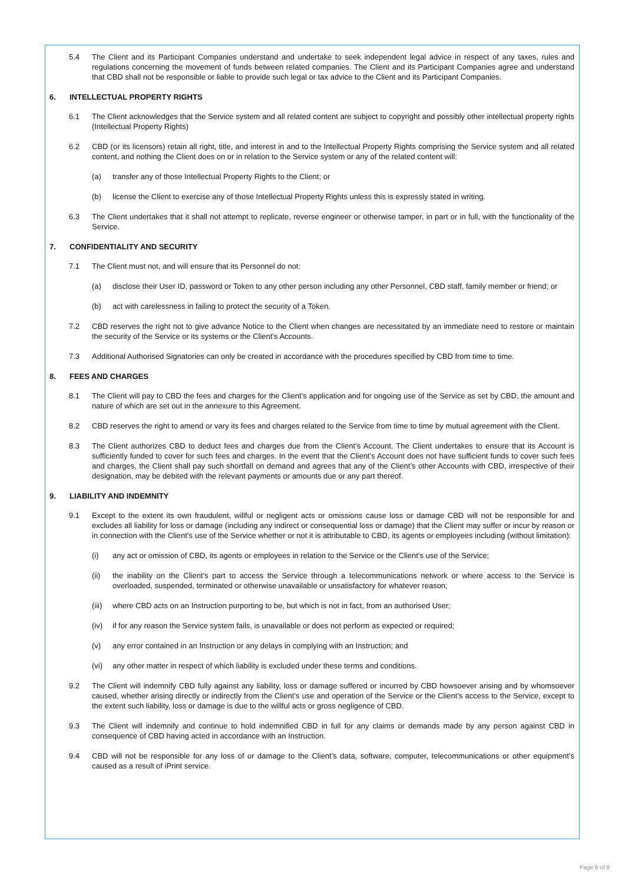5.4 The Client and its Participant Companies understand and undertake to seek independent legal advice in respect of any taxes, rules and regulations concerning the movement of funds between related companies. The Client and its Participant Companies agree and understand that CBD shall not be responsible or liable to provide such legal or tax advice to the Client and its Participant Companies.
6. INTELLECTUAL PROPERTY RIGHTS
6.1 The Client acknowledges that the Service system and all related content are subject to copyright and possibly other intellectual property rights (Intellectual Property Rights)
6.2 CBD (or its licensors) retain all right, title, and interest in and to the Intellectual Property Rights comprising the Service system and all related content, and nothing the Client does on or in relation to the Service system or any of the related content will:
(a) transfer any of those Intellectual Property Rights to the Client; or
(b) license the Client to exercise any of those Intellectual Property Rights unless this is expressly stated in writing.
6.3 The Client undertakes that it shall not attempt to replicate, reverse engineer or otherwise tamper, in part or in full, with the functionality of the Service.
7. CONFIDENTIALITY AND SECURITY
7.1 The Client must not, and will ensure that its Personnel do not:
(a) disclose their User ID, password or Token to any other person including any other Personnel, CBD staff, family member or friend; or
(b) act with carelessness in failing to protect the security of a Token.
7.2 CBD reserves the right not to give advance Notice to the Client when changes are necessitated by an immediate need to restore or maintain the security of the Service or its systems or the Client’s Accounts.
7.3 Additional Authorised Signatories can only be created in accordance with the procedures specified by CBD from time to time.
8. FEES AND CHARGES
8.1 The Client will pay to CBD the fees and charges for the Client’s application and for ongoing use of the Service as set by CBD, the amount and nature of which are set out in the annexure to this Agreement.
8.2 CBD reserves the right to amend or vary its fees and charges related to the Service from time to time by mutual agreement with the Client.
8.3 The Client authorizes CBD to deduct fees and charges due from the Client’s Account. The Client undertakes to ensure that its Account is sufficiently funded to cover for such fees and charges. In the event that the Client’s Account does not have sufficient funds to cover such fees and charges, the Client shall pay such shortfall on demand and agrees that any of the Client’s other Accounts with CBD, irrespective of their designation, may be debited with the relevant payments or amounts due or any part thereof.
9. LIABILITY AND INDEMNITY
9.1 Except to the extent its own fraudulent, willful or negligent acts or omissions cause loss or damage CBD will not be responsible for and excludes all liability for loss or damage (including any indirect or consequential loss or damage) that the Client may suffer or incur by reason or in connection with the Client’s use of the Service whether or not it is attributable to CBD, its agents or employees including (without limitation):
(i) any act or omission of CBD, its agents or employees in relation to the Service or the Client’s use of the Service;
(ii) the inability on the Client’s part to access the Service through a telecommunications network or where access to the Service is overloaded, suspended, terminated or otherwise unavailable or unsatisfactory for whatever reason;
(iii) where CBD acts on an Instruction purporting to be, but which is not in fact, from an authorised User;
(iv) if for any reason the Service system fails, is unavailable or does not perform as expected or required;
(v) any error contained in an Instruction or any delays in complying with an Instruction; and
(vi) any other matter in respect of which liability is excluded under these terms and conditions.
9.2 The Client will indemnify CBD fully against any liability, loss or damage suffered or incurred by CBD howsoever arising and by whomsoever caused, whether arising directly or indirectly from the Client’s use and operation of the Service or the Client’s access to the Service, except to the extent such liability, loss or damage is due to the willful acts or gross negligence of CBD.
9.3 The Client will indemnify and continue to hold indemnified CBD in full for any claims or demands made by any person against CBD in consequence of CBD having acted in accordance with an Instruction.
9.4 CBD will not be responsible for any loss of or damage to the Client’s data, software, computer, telecommunications or other equipment’s caused as a result of iPrint service.
Page 6 of 8